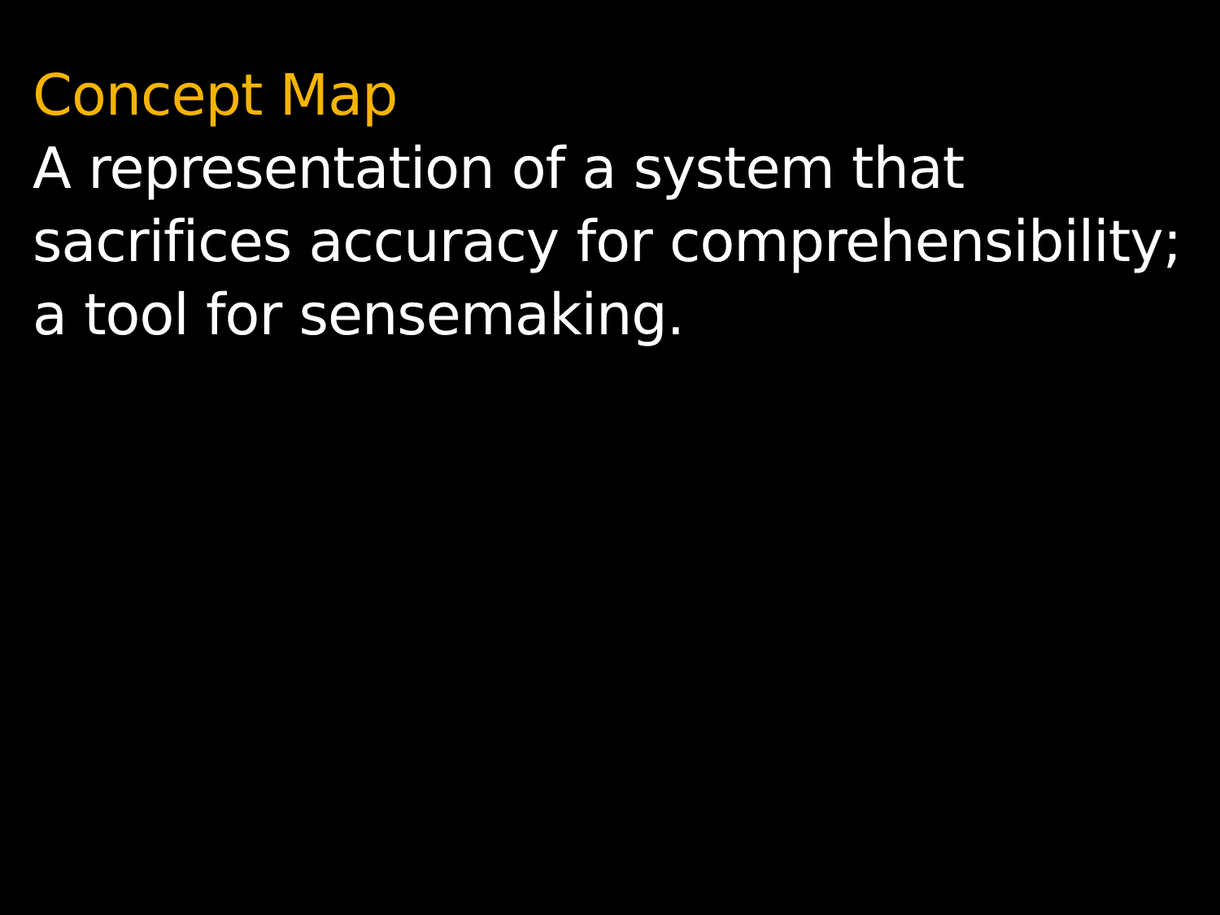Concept Map
A representation of a system that
sacrifices accuracy for comprehensibility;
a tool for sensemaking.